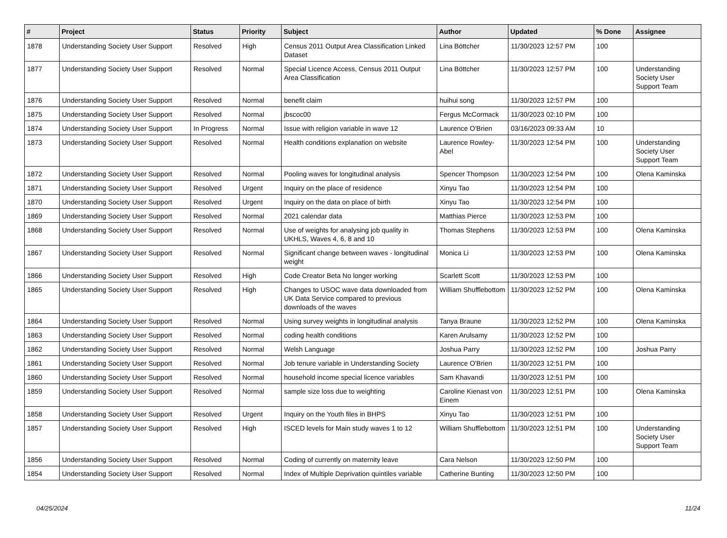| # | Project | Status | Priority | Subject | Author | Updated | % Done | Assignee |
| --- | --- | --- | --- | --- | --- | --- | --- | --- |
| 1878 | Understanding Society User Support | Resolved | High | Census 2011 Output Area Classification Linked Dataset | Lina Böttcher | 11/30/2023 12:57 PM | 100 | |
| 1877 | Understanding Society User Support | Resolved | Normal | Special Licence Access, Census 2011 Output Area Classification | Lina Böttcher | 11/30/2023 12:57 PM | 100 | Understanding Society User Support Team |
| 1876 | Understanding Society User Support | Resolved | Normal | benefit claim | huihui song | 11/30/2023 12:57 PM | 100 | |
| 1875 | Understanding Society User Support | Resolved | Normal | jbscoc00 | Fergus McCormack | 11/30/2023 02:10 PM | 100 | |
| 1874 | Understanding Society User Support | In Progress | Normal | Issue with religion variable in wave 12 | Laurence O'Brien | 03/16/2023 09:33 AM | 10 | |
| 1873 | Understanding Society User Support | Resolved | Normal | Health conditions explanation on website | Laurence Rowley-Abel | 11/30/2023 12:54 PM | 100 | Understanding Society User Support Team |
| 1872 | Understanding Society User Support | Resolved | Normal | Pooling waves for longitudinal analysis | Spencer Thompson | 11/30/2023 12:54 PM | 100 | Olena Kaminska |
| 1871 | Understanding Society User Support | Resolved | Urgent | Inquiry on the place of residence | Xinyu Tao | 11/30/2023 12:54 PM | 100 | |
| 1870 | Understanding Society User Support | Resolved | Urgent | Inquiry on the data on place of birth | Xinyu Tao | 11/30/2023 12:54 PM | 100 | |
| 1869 | Understanding Society User Support | Resolved | Normal | 2021 calendar data | Matthias Pierce | 11/30/2023 12:53 PM | 100 | |
| 1868 | Understanding Society User Support | Resolved | Normal | Use of weights for analysing job quality in UKHLS, Waves 4, 6, 8 and 10 | Thomas Stephens | 11/30/2023 12:53 PM | 100 | Olena Kaminska |
| 1867 | Understanding Society User Support | Resolved | Normal | Significant change between waves - longitudinal weight | Monica Li | 11/30/2023 12:53 PM | 100 | Olena Kaminska |
| 1866 | Understanding Society User Support | Resolved | High | Code Creator Beta No longer working | Scarlett Scott | 11/30/2023 12:53 PM | 100 | |
| 1865 | Understanding Society User Support | Resolved | High | Changes to USOC wave data downloaded from UK Data Service compared to previous downloads of the waves | William Shufflebottom | 11/30/2023 12:52 PM | 100 | Olena Kaminska |
| 1864 | Understanding Society User Support | Resolved | Normal | Using survey weights in longitudinal analysis | Tanya Braune | 11/30/2023 12:52 PM | 100 | Olena Kaminska |
| 1863 | Understanding Society User Support | Resolved | Normal | coding health conditions | Karen Arulsamy | 11/30/2023 12:52 PM | 100 | |
| 1862 | Understanding Society User Support | Resolved | Normal | Welsh Language | Joshua Parry | 11/30/2023 12:52 PM | 100 | Joshua Parry |
| 1861 | Understanding Society User Support | Resolved | Normal | Job tenure variable in Understanding Society | Laurence O'Brien | 11/30/2023 12:51 PM | 100 | |
| 1860 | Understanding Society User Support | Resolved | Normal | household income special licence variables | Sam Khavandi | 11/30/2023 12:51 PM | 100 | |
| 1859 | Understanding Society User Support | Resolved | Normal | sample size loss due to weighting | Caroline Kienast von Einem | 11/30/2023 12:51 PM | 100 | Olena Kaminska |
| 1858 | Understanding Society User Support | Resolved | Urgent | Inquiry on the Youth files in BHPS | Xinyu Tao | 11/30/2023 12:51 PM | 100 | |
| 1857 | Understanding Society User Support | Resolved | High | ISCED levels for Main study waves 1 to 12 | William Shufflebottom | 11/30/2023 12:51 PM | 100 | Understanding Society User Support Team |
| 1856 | Understanding Society User Support | Resolved | Normal | Coding of currently on maternity leave | Cara Nelson | 11/30/2023 12:50 PM | 100 | |
| 1854 | Understanding Society User Support | Resolved | Normal | Index of Multiple Deprivation quintiles variable | Catherine Bunting | 11/30/2023 12:50 PM | 100 | |
04/25/2024 11/24